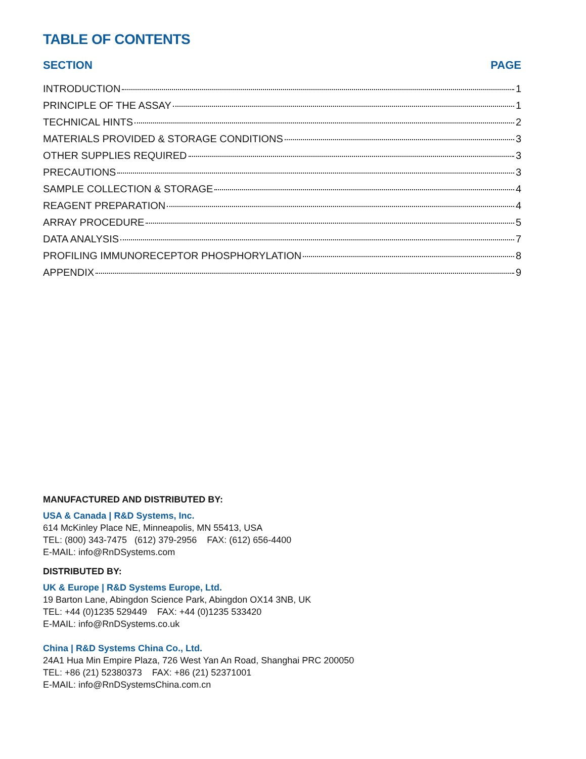TABLE OF CONTENTS
SECTION PAGE
INTRODUCTION 1
PRINCIPLE OF THE ASSAY 1
TECHNICAL HINTS 2
MATERIALS PROVIDED & STORAGE CONDITIONS 3
OTHER SUPPLIES REQUIRED 3
PRECAUTIONS 3
SAMPLE COLLECTION & STORAGE 4
REAGENT PREPARATION 4
ARRAY PROCEDURE 5
DATA ANALYSIS 7
PROFILING IMMUNORECEPTOR PHOSPHORYLATION 8
APPENDIX 9
MANUFACTURED AND DISTRIBUTED BY:
USA & Canada | R&D Systems, Inc.
614 McKinley Place NE, Minneapolis, MN 55413, USA
TEL: (800) 343-7475 (612) 379-2956 FAX: (612) 656-4400
E-MAIL: info@RnDSystems.com
DISTRIBUTED BY:
UK & Europe | R&D Systems Europe, Ltd.
19 Barton Lane, Abingdon Science Park, Abingdon OX14 3NB, UK
TEL: +44 (0)1235 529449 FAX: +44 (0)1235 533420
E-MAIL: info@RnDSystems.co.uk
China | R&D Systems China Co., Ltd.
24A1 Hua Min Empire Plaza, 726 West Yan An Road, Shanghai PRC 200050
TEL: +86 (21) 52380373 FAX: +86 (21) 52371001
E-MAIL: info@RnDSystemsChina.com.cn